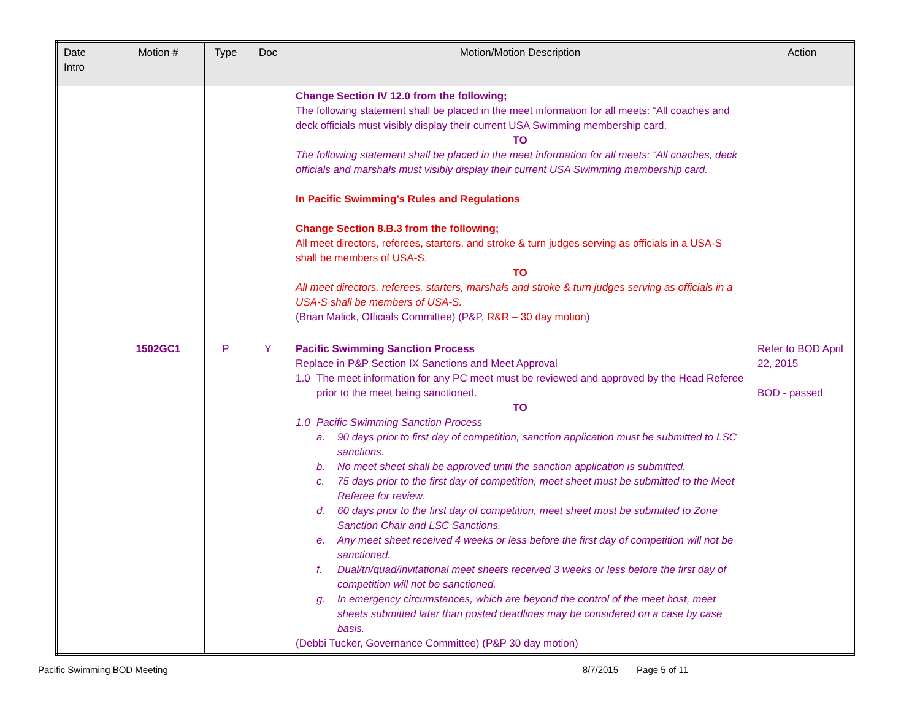| Date Intro | Motion # | Type | Doc | Motion/Motion Description | Action |
| --- | --- | --- | --- | --- | --- |
| | | | | Change Section IV 12.0 from the following; The following statement shall be placed in the meet information for all meets: “All coaches and deck officials must visibly display their current USA Swimming membership card. TO The following statement shall be placed in the meet information for all meets: “All coaches, deck officials and marshals must visibly display their current USA Swimming membership card. In Pacific Swimming’s Rules and Regulations Change Section 8.B.3 from the following; All meet directors, referees, starters, and stroke & turn judges serving as officials in a USA-S shall be members of USA-S. TO All meet directors, referees, starters, marshals and stroke & turn judges serving as officials in a USA-S shall be members of USA-S. (Brian Malick, Officials Committee) (P&P, R&R – 30 day motion ) | |
| | 1502GC1 | P | Y | Pacific Swimming Sanction Process Replace in P&P Section IX Sanctions and Meet Approval 1.0 The meet information for any PC meet must be reviewed and approved by the Head Referee prior to the meet being sanctioned. TO 1.0 Pacific Swimming Sanction Process a. 90 days prior to first day of competition, sanction application must be submitted to LSC sanctions. b. No meet sheet shall be approved until the sanction application is submitted. c. 75 days prior to the first day of competition, meet sheet must be submitted to the Meet Referee for review. d. 60 days prior to the first day of competition, meet sheet must be submitted to Zone Sanction Chair and LSC Sanctions. e. Any meet sheet received 4 weeks or less before the first day of competition will not be sanctioned. f. Dual/tri/quad/invitational meet sheets received 3 weeks or less before the first day of competition will not be sanctioned. g. In emergency circumstances, which are beyond the control of the meet host, meet sheets submitted later than posted deadlines may be considered on a case by case basis. (Debbi Tucker, Governance Committee) (P&P 30 day motion) | Refer to BOD April 22, 2015 BOD - passed |
Pacific Swimming BOD Meeting 8/7/2015 Page 5 of 11